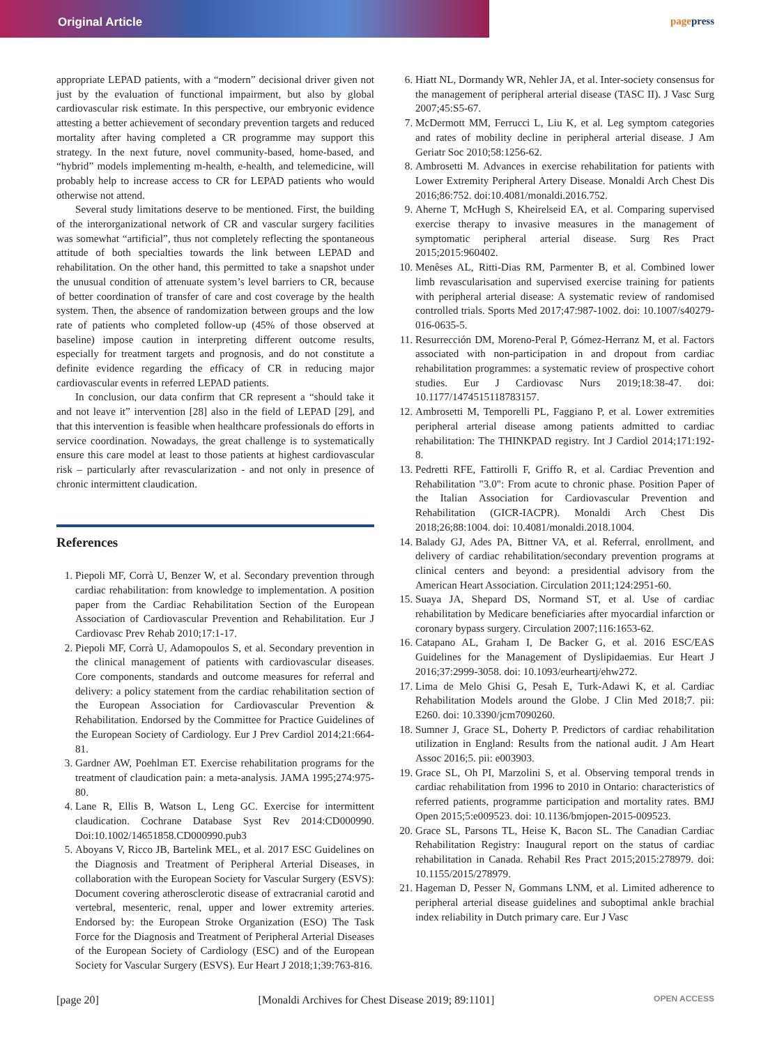Original Article pagepress
appropriate LEPAD patients, with a “modern” decisional driver given not just by the evaluation of functional impairment, but also by global cardiovascular risk estimate. In this perspective, our embryonic evidence attesting a better achievement of secondary prevention targets and reduced mortality after having completed a CR programme may support this strategy. In the next future, novel community-based, home-based, and “hybrid” models implementing m-health, e-health, and telemedicine, will probably help to increase access to CR for LEPAD patients who would otherwise not attend.
Several study limitations deserve to be mentioned. First, the building of the interorganizational network of CR and vascular surgery facilities was somewhat “artificial”, thus not completely reflecting the spontaneous attitude of both specialties towards the link between LEPAD and rehabilitation. On the other hand, this permitted to take a snapshot under the unusual condition of attenuate system’s level barriers to CR, because of better coordination of transfer of care and cost coverage by the health system. Then, the absence of randomization between groups and the low rate of patients who completed follow-up (45% of those observed at baseline) impose caution in interpreting different outcome results, especially for treatment targets and prognosis, and do not constitute a definite evidence regarding the efficacy of CR in reducing major cardiovascular events in referred LEPAD patients.
In conclusion, our data confirm that CR represent a “should take it and not leave it” intervention [28] also in the field of LEPAD [29], and that this intervention is feasible when healthcare professionals do efforts in service coordination. Nowadays, the great challenge is to systematically ensure this care model at least to those patients at highest cardiovascular risk – particularly after revascularization - and not only in presence of chronic intermittent claudication.
References
1. Piepoli MF, Corrà U, Benzer W, et al. Secondary prevention through cardiac rehabilitation: from knowledge to implementation. A position paper from the Cardiac Rehabilitation Section of the European Association of Cardiovascular Prevention and Rehabilitation. Eur J Cardiovasc Prev Rehab 2010;17:1-17.
2. Piepoli MF, Corrà U, Adamopoulos S, et al. Secondary prevention in the clinical management of patients with cardiovascular diseases. Core components, standards and outcome measures for referral and delivery: a policy statement from the cardiac rehabilitation section of the European Association for Cardiovascular Prevention & Rehabilitation. Endorsed by the Committee for Practice Guidelines of the European Society of Cardiology. Eur J Prev Cardiol 2014;21:664-81.
3. Gardner AW, Poehlman ET. Exercise rehabilitation programs for the treatment of claudication pain: a meta-analysis. JAMA 1995;274:975-80.
4. Lane R, Ellis B, Watson L, Leng GC. Exercise for intermittent claudication. Cochrane Database Syst Rev 2014:CD000990. Doi:10.1002/14651858.CD000990.pub3
5. Aboyans V, Ricco JB, Bartelink MEL, et al. 2017 ESC Guidelines on the Diagnosis and Treatment of Peripheral Arterial Diseases, in collaboration with the European Society for Vascular Surgery (ESVS): Document covering atherosclerotic disease of extracranial carotid and vertebral, mesenteric, renal, upper and lower extremity arteries. Endorsed by: the European Stroke Organization (ESO) The Task Force for the Diagnosis and Treatment of Peripheral Arterial Diseases of the European Society of Cardiology (ESC) and of the European Society for Vascular Surgery (ESVS). Eur Heart J 2018;1;39:763-816.
6. Hiatt NL, Dormandy WR, Nehler JA, et al. Inter-society consensus for the management of peripheral arterial disease (TASC II). J Vasc Surg 2007;45:S5-67.
7. McDermott MM, Ferrucci L, Liu K, et al. Leg symptom categories and rates of mobility decline in peripheral arterial disease. J Am Geriatr Soc 2010;58:1256-62.
8. Ambrosetti M. Advances in exercise rehabilitation for patients with Lower Extremity Peripheral Artery Disease. Monaldi Arch Chest Dis 2016;86:752. doi:10.4081/monaldi.2016.752.
9. Aherne T, McHugh S, Kheirelseid EA, et al. Comparing supervised exercise therapy to invasive measures in the management of symptomatic peripheral arterial disease. Surg Res Pract 2015;2015:960402.
10. Menêses AL, Ritti-Dias RM, Parmenter B, et al. Combined lower limb revascularisation and supervised exercise training for patients with peripheral arterial disease: A systematic review of randomised controlled trials. Sports Med 2017;47:987-1002. doi: 10.1007/s40279-016-0635-5.
11. Resurrección DM, Moreno-Peral P, Gómez-Herranz M, et al. Factors associated with non-participation in and dropout from cardiac rehabilitation programmes: a systematic review of prospective cohort studies. Eur J Cardiovasc Nurs 2019;18:38-47. doi: 10.1177/1474515118783157.
12. Ambrosetti M, Temporelli PL, Faggiano P, et al. Lower extremities peripheral arterial disease among patients admitted to cardiac rehabilitation: The THINKPAD registry. Int J Cardiol 2014;171:192-8.
13. Pedretti RFE, Fattirolli F, Griffo R, et al. Cardiac Prevention and Rehabilitation "3.0": From acute to chronic phase. Position Paper of the Italian Association for Cardiovascular Prevention and Rehabilitation (GICR-IACPR). Monaldi Arch Chest Dis 2018;26;88:1004. doi: 10.4081/monaldi.2018.1004.
14. Balady GJ, Ades PA, Bittner VA, et al. Referral, enrollment, and delivery of cardiac rehabilitation/secondary prevention programs at clinical centers and beyond: a presidential advisory from the American Heart Association. Circulation 2011;124:2951-60.
15. Suaya JA, Shepard DS, Normand ST, et al. Use of cardiac rehabilitation by Medicare beneficiaries after myocardial infarction or coronary bypass surgery. Circulation 2007;116:1653-62.
16. Catapano AL, Graham I, De Backer G, et al. 2016 ESC/EAS Guidelines for the Management of Dyslipidaemias. Eur Heart J 2016;37:2999-3058. doi: 10.1093/eurheartj/ehw272.
17. Lima de Melo Ghisi G, Pesah E, Turk-Adawi K, et al. Cardiac Rehabilitation Models around the Globe. J Clin Med 2018;7. pii: E260. doi: 10.3390/jcm7090260.
18. Sumner J, Grace SL, Doherty P. Predictors of cardiac rehabilitation utilization in England: Results from the national audit. J Am Heart Assoc 2016;5. pii: e003903.
19. Grace SL, Oh PI, Marzolini S, et al. Observing temporal trends in cardiac rehabilitation from 1996 to 2010 in Ontario: characteristics of referred patients, programme participation and mortality rates. BMJ Open 2015;5:e009523. doi: 10.1136/bmjopen-2015-009523.
20. Grace SL, Parsons TL, Heise K, Bacon SL. The Canadian Cardiac Rehabilitation Registry: Inaugural report on the status of cardiac rehabilitation in Canada. Rehabil Res Pract 2015;2015:278979. doi: 10.1155/2015/278979.
21. Hageman D, Pesser N, Gommans LNM, et al. Limited adherence to peripheral arterial disease guidelines and suboptimal ankle brachial index reliability in Dutch primary care. Eur J Vasc
[page 20] [Monaldi Archives for Chest Disease 2019; 89:1101] OPEN ACCESS